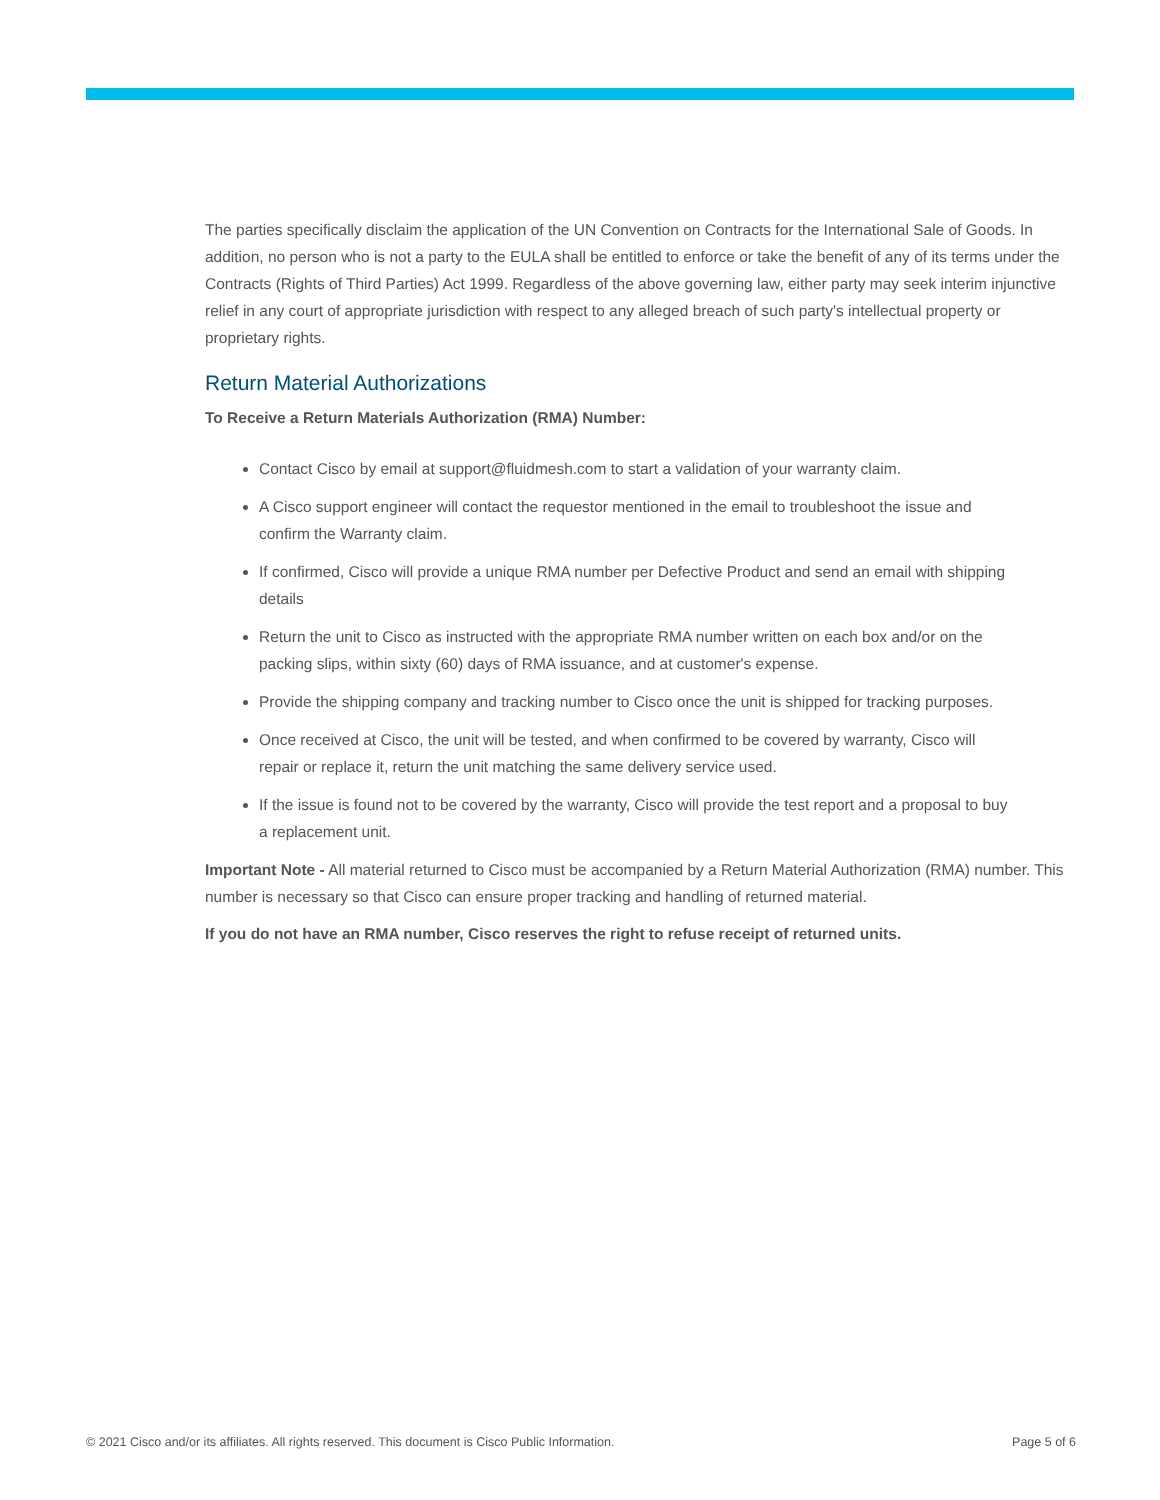The parties specifically disclaim the application of the UN Convention on Contracts for the International Sale of Goods. In addition, no person who is not a party to the EULA shall be entitled to enforce or take the benefit of any of its terms under the Contracts (Rights of Third Parties) Act 1999. Regardless of the above governing law, either party may seek interim injunctive relief in any court of appropriate jurisdiction with respect to any alleged breach of such party's intellectual property or proprietary rights.
Return Material Authorizations
To Receive a Return Materials Authorization (RMA) Number:
Contact Cisco by email at support@fluidmesh.com to start a validation of your warranty claim.
A Cisco support engineer will contact the requestor mentioned in the email to troubleshoot the issue and confirm the Warranty claim.
If confirmed, Cisco will provide a unique RMA number per Defective Product and send an email with shipping details
Return the unit to Cisco as instructed with the appropriate RMA number written on each box and/or on the packing slips, within sixty (60) days of RMA issuance, and at customer's expense.
Provide the shipping company and tracking number to Cisco once the unit is shipped for tracking purposes.
Once received at Cisco, the unit will be tested, and when confirmed to be covered by warranty, Cisco will repair or replace it, return the unit matching the same delivery service used.
If the issue is found not to be covered by the warranty, Cisco will provide the test report and a proposal to buy a replacement unit.
Important Note - All material returned to Cisco must be accompanied by a Return Material Authorization (RMA) number. This number is necessary so that Cisco can ensure proper tracking and handling of returned material.
If you do not have an RMA number, Cisco reserves the right to refuse receipt of returned units.
© 2021 Cisco and/or its affiliates. All rights reserved. This document is Cisco Public Information. Page 5 of 6